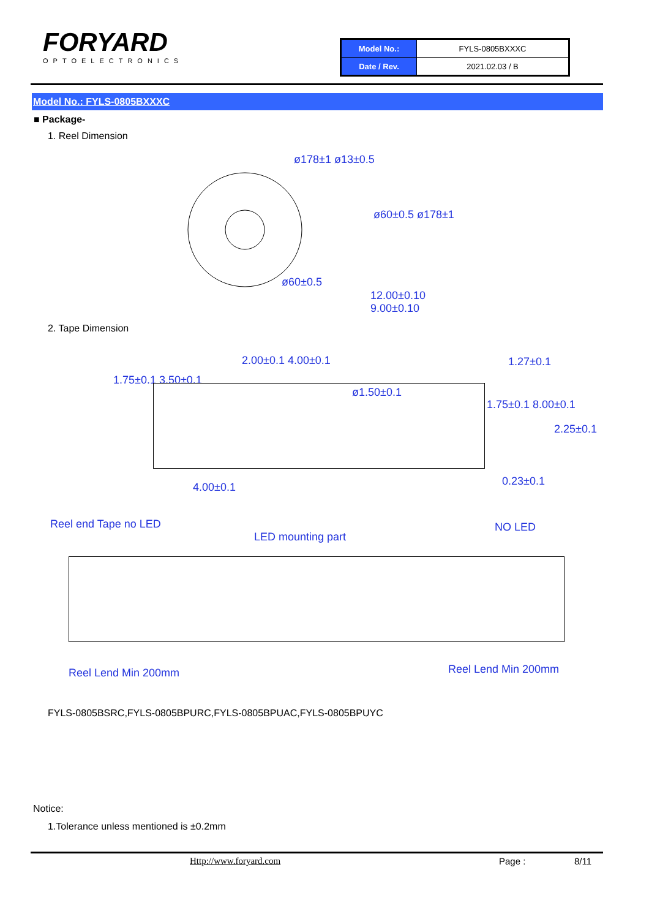FORYARD
OPTOELECTRONICS
| Model No.: | FYLS-0805BXXXC |
| Date / Rev. | 2021.02.03 / B |
Model No.: FYLS-0805BXXXC
■ Package-
1. Reel Dimension
ø178±1 ø13±0.5
ø60±0.5
ø60±0.5 ø178±1
12.00±0.10
9.00±0.10
2. Tape Dimension
2.00±0.1 4.00±0.1 1.27±0.1
1.75±0.1 3.50±0.1
ø1.50±0.1
1.75±0.1 8.00±0.1
2.25±0.1
4.00±0.1 0.23±0.1
Reel end Tape no LED
LED mounting part
NO LED
Reel Lend Min 200mm Reel Lend Min 200mm
FYLS-0805BSRC,FYLS-0805BPURC,FYLS-0805BPUAC,FYLS-0805BPUYC
Notice:
1.Tolerance unless mentioned is ±0.2mm
Http://www.foryard.com Page : 8/11